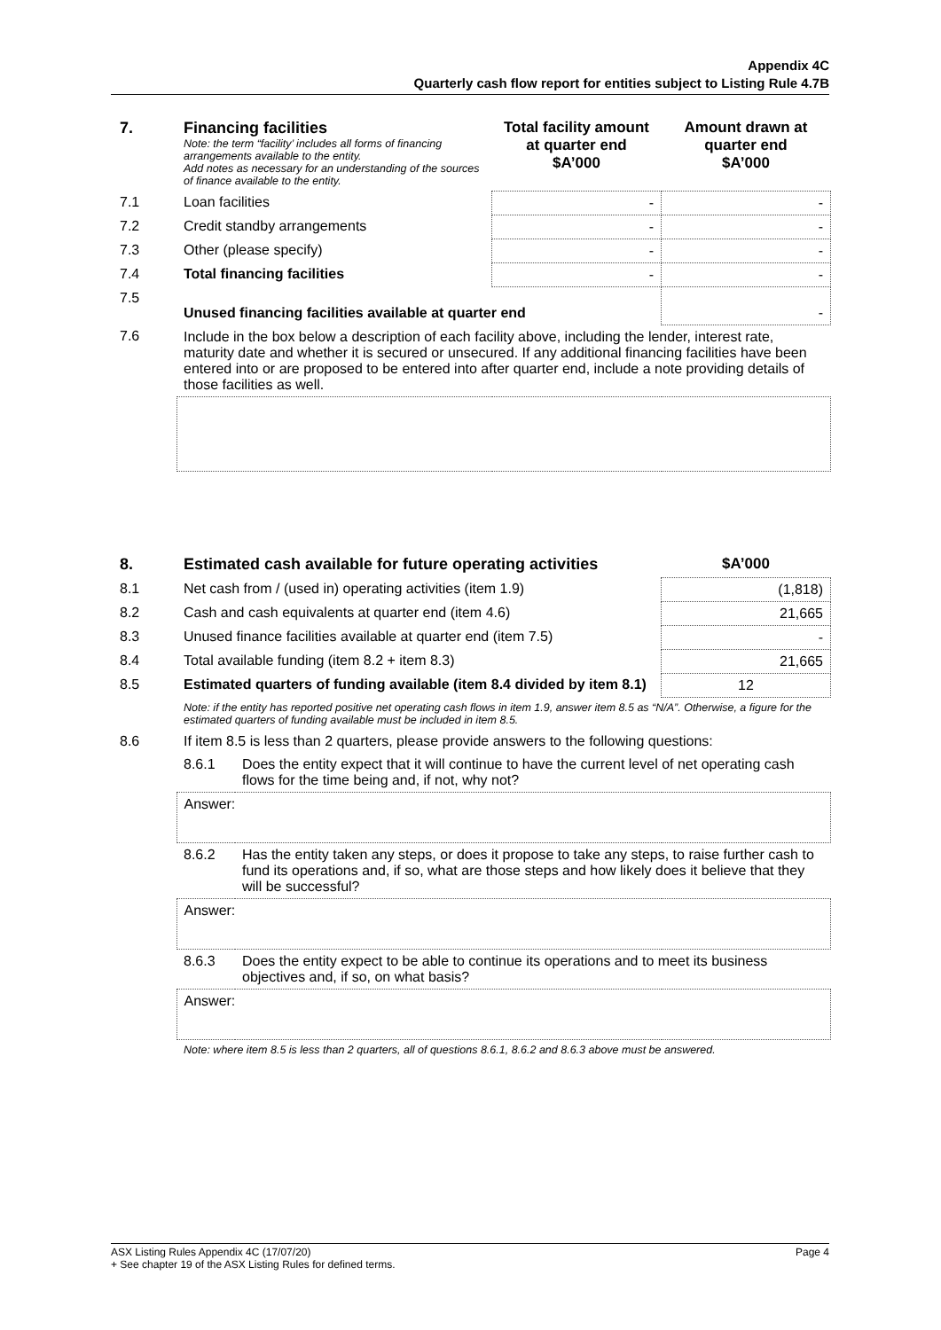Appendix 4C
Quarterly cash flow report for entities subject to Listing Rule 4.7B
| 7. | Financing facilities Note: the term “facility’ includes all forms of financing arrangements available to the entity. Add notes as necessary for an understanding of the sources of finance available to the entity. | Total facility amount at quarter end $A’000 | Amount drawn at quarter end $A’000 |
| --- | --- | --- | --- |
| 7.1 | Loan facilities | - | - |
| 7.2 | Credit standby arrangements | - | - |
| 7.3 | Other (please specify) | - | - |
| 7.4 | Total financing facilities | - | - |
| 7.5 | Unused financing facilities available at quarter end | | - |
| 7.6 | Include in the box below a description of each facility above, including the lender, interest rate, maturity date and whether it is secured or unsecured. If any additional financing facilities have been entered into or are proposed to be entered into after quarter end, include a note providing details of those facilities as well. | | |
| 8. | Estimated cash available for future operating activities | | $A’000 |
| --- | --- | --- | --- |
| 8.1 | Net cash from / (used in) operating activities (item 1.9) | | (1,818) |
| 8.2 | Cash and cash equivalents at quarter end (item 4.6) | | 21,665 |
| 8.3 | Unused finance facilities available at quarter end (item 7.5) | | - |
| 8.4 | Total available funding (item 8.2 + item 8.3) | | 21,665 |
| 8.5 | Estimated quarters of funding available (item 8.4 divided by item 8.1) | | 12 |
| | Note: if the entity has reported positive net operating cash flows in item 1.9, answer item 8.5 as “N/A”. Otherwise, a figure for the estimated quarters of funding available must be included in item 8.5. | | |
| 8.6 | If item 8.5 is less than 2 quarters, please provide answers to the following questions: | | |
| | 8.6.1 | Does the entity expect that it will continue to have the current level of net operating cash flows for the time being and, if not, why not? | |
| | Answer: | | |
| | 8.6.2 | Has the entity taken any steps, or does it propose to take any steps, to raise further cash to fund its operations and, if so, what are those steps and how likely does it believe that they will be successful? | |
| | Answer: | | |
| | 8.6.3 | Does the entity expect to be able to continue its operations and to meet its business objectives and, if so, on what basis? | |
| | Answer: | | |
| | Note: where item 8.5 is less than 2 quarters, all of questions 8.6.1, 8.6.2 and 8.6.3 above must be answered. | | |
ASX Listing Rules Appendix 4C (17/07/20) Page 4
+ See chapter 19 of the ASX Listing Rules for defined terms.